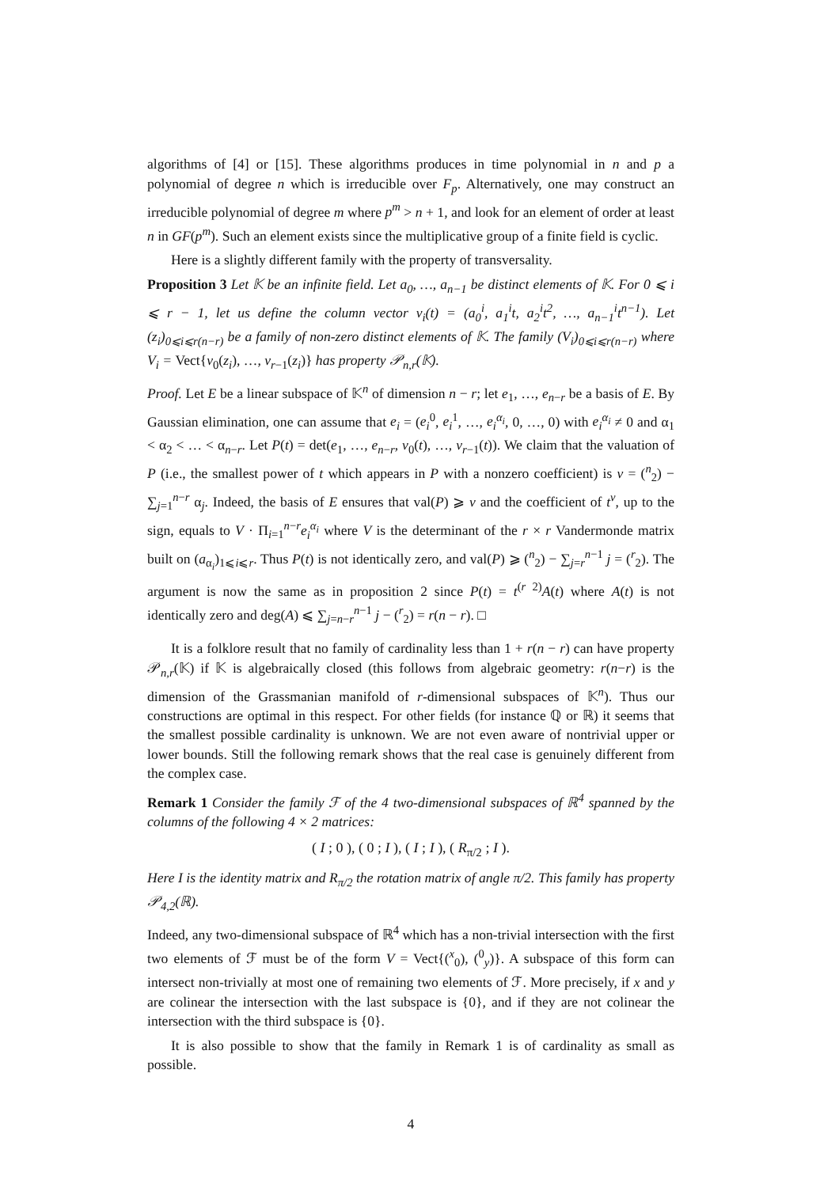algorithms of [4] or [15]. These algorithms produces in time polynomial in n and p a polynomial of degree n which is irreducible over F<sub>p</sub>. Alternatively, one may construct an irreducible polynomial of degree m where p<sup>m</sup> > n + 1, and look for an element of order at least n in GF(p<sup>m</sup>). Such an element exists since the multiplicative group of a finite field is cyclic.
Here is a slightly different family with the property of transversality.
Proposition 3 Let 𝕂 be an infinite field. Let a<sub>0</sub>, …, a<sub>n−1</sub> be distinct elements of 𝕂. For 0 ⩽ i ⩽ r − 1, let us define the column vector v<sub>i</sub>(t) = (a<sub>0</sub><sup>i</sup>, a<sub>1</sub><sup>i</sup>t, a<sub>2</sub><sup>i</sup>t<sup>2</sup>, …, a<sub>n−1</sub><sup>i</sup>t<sup>n−1</sup>). Let (z<sub>i</sub>)<sub>0⩽i⩽r(n−r)</sub> be a family of non-zero distinct elements of 𝕂. The family (V<sub>i</sub>)<sub>0⩽i⩽r(n−r)</sub> where V<sub>i</sub> = Vect{v<sub>0</sub>(z<sub>i</sub>), …, v<sub>r−1</sub>(z<sub>i</sub>)} has property 𝒫<sub>n,r</sub>(𝕂).
Proof. Let E be a linear subspace of 𝕂<sup>n</sup> of dimension n − r; let e<sub>1</sub>, …, e<sub>n−r</sub> be a basis of E. By Gaussian elimination, one can assume that e<sub>i</sub> = (e<sub>i</sub><sup>0</sup>, e<sub>i</sub><sup>1</sup>, …, e<sub>i</sub><sup>α<sub>i</sub></sup>, 0, …, 0) with e<sub>i</sub><sup>α<sub>i</sub></sup> ≠ 0 and α<sub>1</sub> < α<sub>2</sub> < … < α<sub>n−r</sub>. Let P(t) = det(e<sub>1</sub>, …, e<sub>n−r</sub>, v<sub>0</sub>(t), …, v<sub>r−1</sub>(t)). We claim that the valuation of P (i.e., the smallest power of t which appears in P with a nonzero coefficient) is v = (<sup>n</sup><sub>2</sub>) − ∑<sub>j=1</sub><sup>n−r</sup> α<sub>j</sub>. Indeed, the basis of E ensures that val(P) ⩾ v and the coefficient of t<sup>v</sup>, up to the sign, equals to V · Π<sub>i=1</sub><sup>n−r</sup>e<sub>i</sub><sup>α<sub>i</sub></sup> where V is the determinant of the r × r Vandermonde matrix built on (a<sub>α<sub>i</sub></sub>)<sub>1⩽i⩽r</sub>. Thus P(t) is not identically zero, and val(P) ⩾ (<sup>n</sup><sub>2</sub>) − ∑<sub>j=r</sub><sup>n−1</sup> j = (<sup>r</sup><sub>2</sub>). The argument is now the same as in proposition 2 since P(t) = t<sup>(r 2)</sup>A(t) where A(t) is not identically zero and deg(A) ⩽ ∑<sub>j=n−r</sub><sup>n−1</sup> j − (<sup>r</sup><sub>2</sub>) = r(n − r). □
It is a folklore result that no family of cardinality less than 1 + r(n − r) can have property 𝒫<sub>n,r</sub>(𝕂) if 𝕂 is algebraically closed (this follows from algebraic geometry: r(n−r) is the dimension of the Grassmanian manifold of r-dimensional subspaces of 𝕂<sup>n</sup>). Thus our constructions are optimal in this respect. For other fields (for instance ℚ or ℝ) it seems that the smallest possible cardinality is unknown. We are not even aware of nontrivial upper or lower bounds. Still the following remark shows that the real case is genuinely different from the complex case.
Remark 1 Consider the family ℱ of the 4 two-dimensional subspaces of ℝ<sup>4</sup> spanned by the columns of the following 4 × 2 matrices:
( I ; 0 ), ( 0 ; I ), ( I ; I ), ( R<sub>π/2</sub> ; I ).
Here I is the identity matrix and R<sub>π/2</sub> the rotation matrix of angle π/2. This family has property 𝒫<sub>4,2</sub>(ℝ).
Indeed, any two-dimensional subspace of ℝ<sup>4</sup> which has a non-trivial intersection with the first two elements of ℱ must be of the form V = Vect{(<sup>x</sup><sub>0</sub>), (<sup>0</sup><sub>y</sub>)}. A subspace of this form can intersect non-trivially at most one of remaining two elements of ℱ. More precisely, if x and y are colinear the intersection with the last subspace is {0}, and if they are not colinear the intersection with the third subspace is {0}.
It is also possible to show that the family in Remark 1 is of cardinality as small as possible.
4